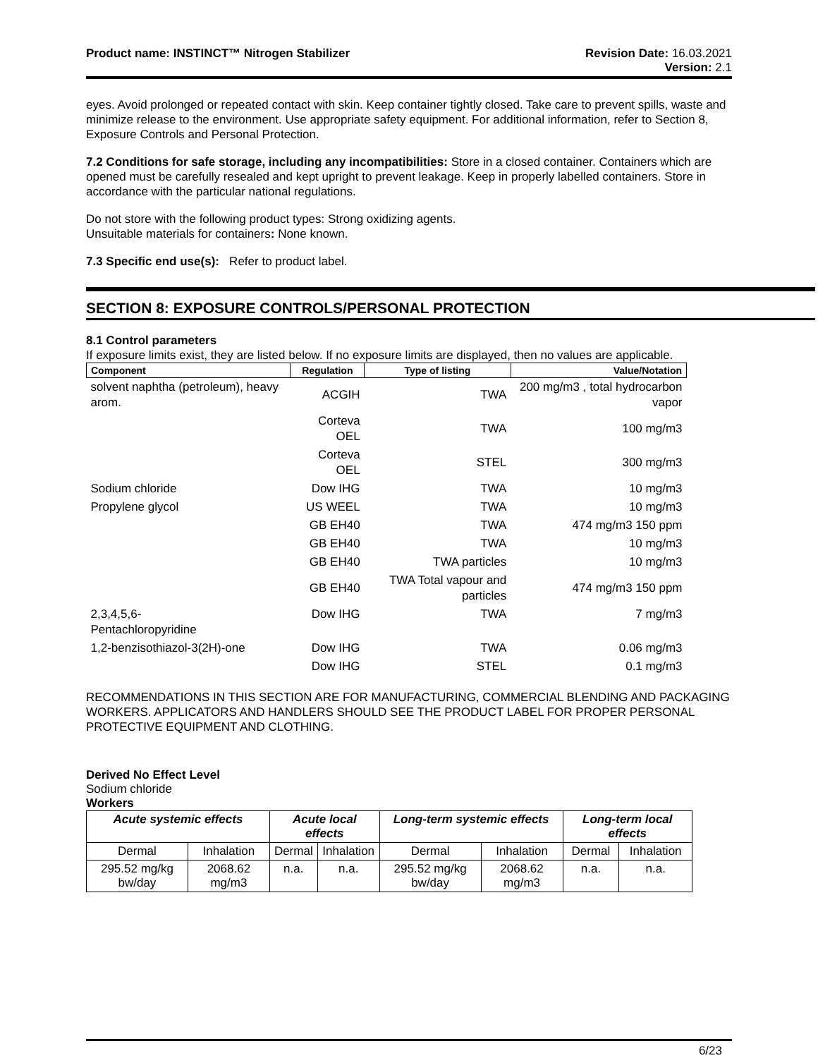Product name: INSTINCT™ Nitrogen Stabilizer
Revision Date: 16.03.2021
Version: 2.1
eyes. Avoid prolonged or repeated contact with skin. Keep container tightly closed. Take care to prevent spills, waste and minimize release to the environment. Use appropriate safety equipment. For additional information, refer to Section 8, Exposure Controls and Personal Protection.
7.2 Conditions for safe storage, including any incompatibilities: Store in a closed container. Containers which are opened must be carefully resealed and kept upright to prevent leakage. Keep in properly labelled containers. Store in accordance with the particular national regulations.
Do not store with the following product types: Strong oxidizing agents.
Unsuitable materials for containers: None known.
7.3 Specific end use(s): Refer to product label.
SECTION 8: EXPOSURE CONTROLS/PERSONAL PROTECTION
8.1 Control parameters
If exposure limits exist, they are listed below. If no exposure limits are displayed, then no values are applicable.
| Component | Regulation | Type of listing | Value/Notation |
| --- | --- | --- | --- |
| solvent naphtha (petroleum), heavy arom. | ACGIH | TWA | 200 mg/m3 , total hydrocarbon vapor |
| | Corteva OEL | TWA | 100 mg/m3 |
| | Corteva OEL | STEL | 300 mg/m3 |
| Sodium chloride | Dow IHG | TWA | 10 mg/m3 |
| Propylene glycol | US WEEL | TWA | 10 mg/m3 |
| | GB EH40 | TWA | 474 mg/m3 150 ppm |
| | GB EH40 | TWA | 10 mg/m3 |
| | GB EH40 | TWA particles | 10 mg/m3 |
| | GB EH40 | TWA Total vapour and particles | 474 mg/m3 150 ppm |
| 2,3,4,5,6- Pentachloropyridine | Dow IHG | TWA | 7 mg/m3 |
| 1,2-benzisothiazol-3(2H)-one | Dow IHG | TWA | 0.06 mg/m3 |
| | Dow IHG | STEL | 0.1 mg/m3 |
RECOMMENDATIONS IN THIS SECTION ARE FOR MANUFACTURING, COMMERCIAL BLENDING AND PACKAGING WORKERS. APPLICATORS AND HANDLERS SHOULD SEE THE PRODUCT LABEL FOR PROPER PERSONAL PROTECTIVE EQUIPMENT AND CLOTHING.
Derived No Effect Level
Sodium chloride
Workers
| Acute systemic effects | | Acute local effects | | Long-term systemic effects | | Long-term local effects | |
| --- | --- | --- | --- | --- | --- | --- | --- |
| Dermal | Inhalation | Dermal | Inhalation | Dermal | Inhalation | Dermal | Inhalation |
| 295.52 mg/kg bw/day | 2068.62 mg/m3 | n.a. | n.a. | 295.52 mg/kg bw/day | 2068.62 mg/m3 | n.a. | n.a. |
6/23